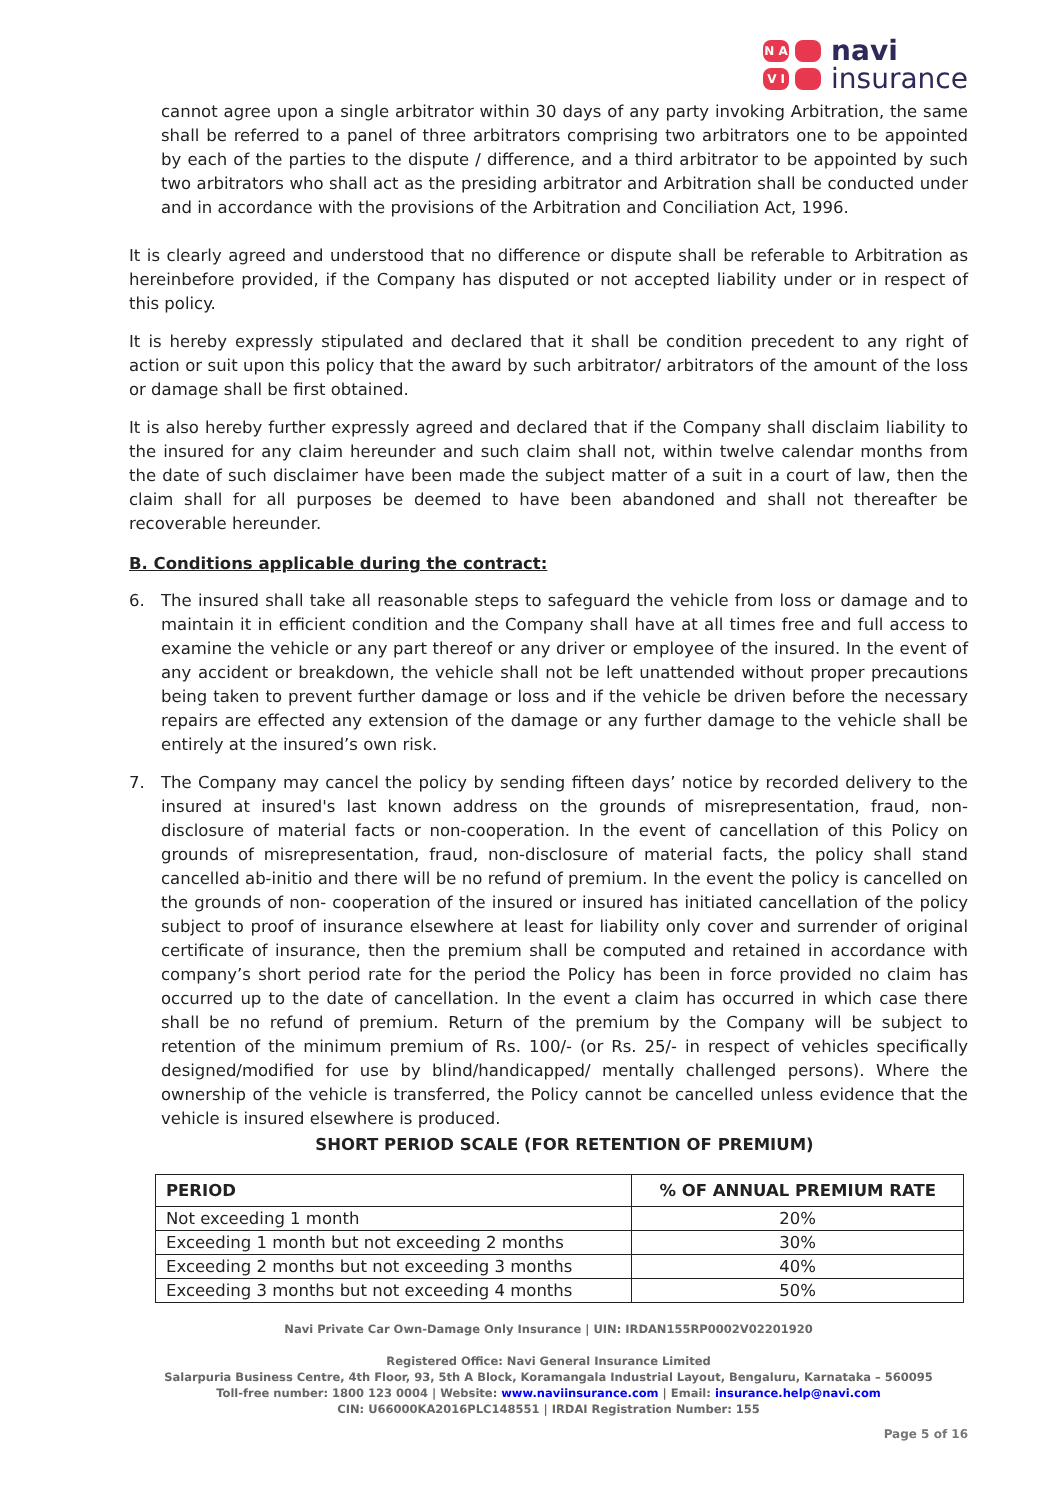N A V I
navi
insurance
cannot agree upon a single arbitrator within 30 days of any party invoking Arbitration, the same shall be referred to a panel of three arbitrators comprising two arbitrators one to be appointed by each of the parties to the dispute / difference, and a third arbitrator to be appointed by such two arbitrators who shall act as the presiding arbitrator and Arbitration shall be conducted under and in accordance with the provisions of the Arbitration and Conciliation Act, 1996.
It is clearly agreed and understood that no difference or dispute shall be referable to Arbitration as hereinbefore provided, if the Company has disputed or not accepted liability under or in respect of this policy.
It is hereby expressly stipulated and declared that it shall be condition precedent to any right of action or suit upon this policy that the award by such arbitrator/ arbitrators of the amount of the loss or damage shall be first obtained.
It is also hereby further expressly agreed and declared that if the Company shall disclaim liability to the insured for any claim hereunder and such claim shall not, within twelve calendar months from the date of such disclaimer have been made the subject matter of a suit in a court of law, then the claim shall for all purposes be deemed to have been abandoned and shall not thereafter be recoverable hereunder.
B. Conditions applicable during the contract:
6. The insured shall take all reasonable steps to safeguard the vehicle from loss or damage and to maintain it in efficient condition and the Company shall have at all times free and full access to examine the vehicle or any part thereof or any driver or employee of the insured. In the event of any accident or breakdown, the vehicle shall not be left unattended without proper precautions being taken to prevent further damage or loss and if the vehicle be driven before the necessary repairs are effected any extension of the damage or any further damage to the vehicle shall be entirely at the insured’s own risk.
7. The Company may cancel the policy by sending fifteen days’ notice by recorded delivery to the insured at insured's last known address on the grounds of misrepresentation, fraud, non-disclosure of material facts or non-cooperation. In the event of cancellation of this Policy on grounds of misrepresentation, fraud, non-disclosure of material facts, the policy shall stand cancelled ab-initio and there will be no refund of premium. In the event the policy is cancelled on the grounds of non- cooperation of the insured or insured has initiated cancellation of the policy subject to proof of insurance elsewhere at least for liability only cover and surrender of original certificate of insurance, then the premium shall be computed and retained in accordance with company’s short period rate for the period the Policy has been in force provided no claim has occurred up to the date of cancellation. In the event a claim has occurred in which case there shall be no refund of premium. Return of the premium by the Company will be subject to retention of the minimum premium of Rs. 100/- (or Rs. 25/- in respect of vehicles specifically designed/modified for use by blind/handicapped/ mentally challenged persons). Where the ownership of the vehicle is transferred, the Policy cannot be cancelled unless evidence that the vehicle is insured elsewhere is produced.
SHORT PERIOD SCALE (FOR RETENTION OF PREMIUM)
| PERIOD | % OF ANNUAL PREMIUM RATE |
| --- | --- |
| Not exceeding 1 month | 20% |
| Exceeding 1 month but not exceeding 2 months | 30% |
| Exceeding 2 months but not exceeding 3 months | 40% |
| Exceeding 3 months but not exceeding 4 months | 50% |
Navi Private Car Own-Damage Only Insurance | UIN: IRDAN155RP0002V02201920
Registered Office: Navi General Insurance Limited
Salarpuria Business Centre, 4th Floor, 93, 5th A Block, Koramangala Industrial Layout, Bengaluru, Karnataka – 560095
Toll-free number: 1800 123 0004 | Website: www.naviinsurance.com | Email: insurance.help@navi.com
CIN: U66000KA2016PLC148551 | IRDAI Registration Number: 155
Page 5 of 16